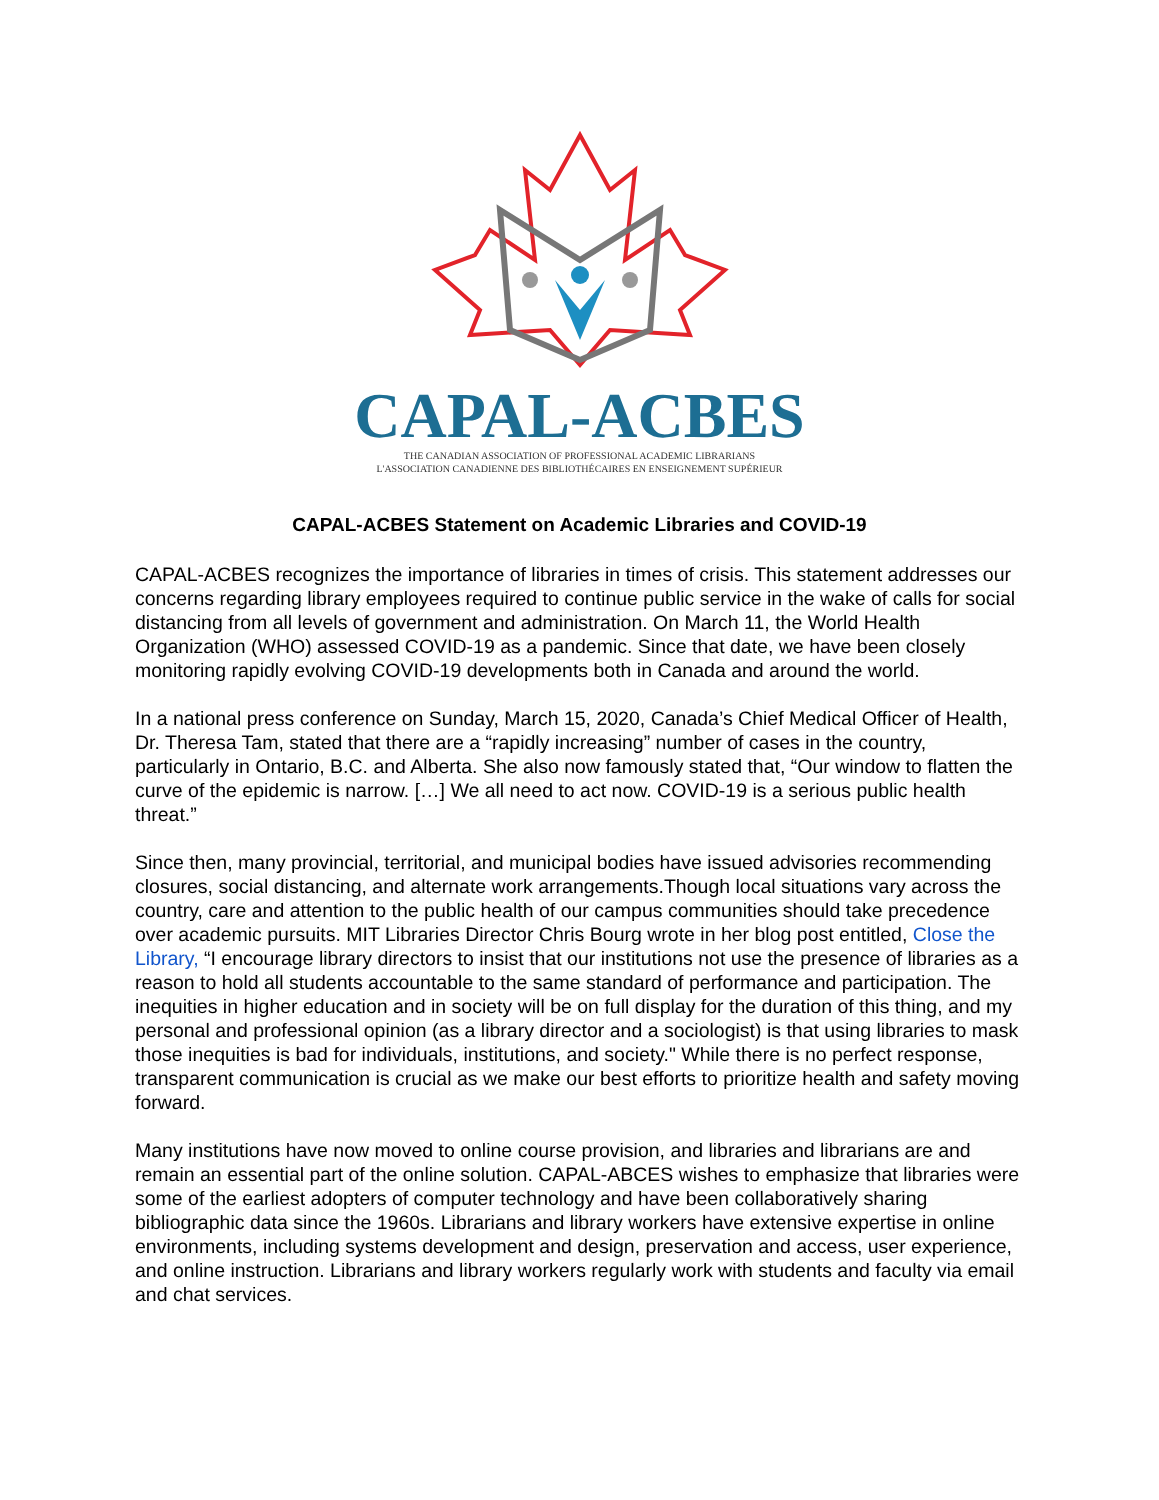CAPAL-ACBES
THE CANADIAN ASSOCIATION OF PROFESSIONAL ACADEMIC LIBRARIANS
L'ASSOCIATION CANADIENNE DES BIBLIOTHÉCAIRES EN ENSEIGNEMENT SUPÉRIEUR
CAPAL-ACBES Statement on Academic Libraries and COVID-19
CAPAL-ACBES recognizes the importance of libraries in times of crisis. This statement addresses our concerns regarding library employees required to continue public service in the wake of calls for social distancing from all levels of government and administration. On March 11, the World Health Organization (WHO) assessed COVID-19 as a pandemic. Since that date, we have been closely monitoring rapidly evolving COVID-19 developments both in Canada and around the world.
In a national press conference on Sunday, March 15, 2020, Canada’s Chief Medical Officer of Health, Dr. Theresa Tam, stated that there are a “rapidly increasing” number of cases in the country, particularly in Ontario, B.C. and Alberta. She also now famously stated that, “Our window to flatten the curve of the epidemic is narrow. […] We all need to act now. COVID-19 is a serious public health threat.”
Since then, many provincial, territorial, and municipal bodies have issued advisories recommending closures, social distancing, and alternate work arrangements.Though local situations vary across the country, care and attention to the public health of our campus communities should take precedence over academic pursuits. MIT Libraries Director Chris Bourg wrote in her blog post entitled, Close the Library, “I encourage library directors to insist that our institutions not use the presence of libraries as a reason to hold all students accountable to the same standard of performance and participation. The inequities in higher education and in society will be on full display for the duration of this thing, and my personal and professional opinion (as a library director and a sociologist) is that using libraries to mask those inequities is bad for individuals, institutions, and society." While there is no perfect response, transparent communication is crucial as we make our best efforts to prioritize health and safety moving forward.
Many institutions have now moved to online course provision, and libraries and librarians are and remain an essential part of the online solution. CAPAL-ABCES wishes to emphasize that libraries were some of the earliest adopters of computer technology and have been collaboratively sharing bibliographic data since the 1960s. Librarians and library workers have extensive expertise in online environments, including systems development and design, preservation and access, user experience, and online instruction. Librarians and library workers regularly work with students and faculty via email and chat services.